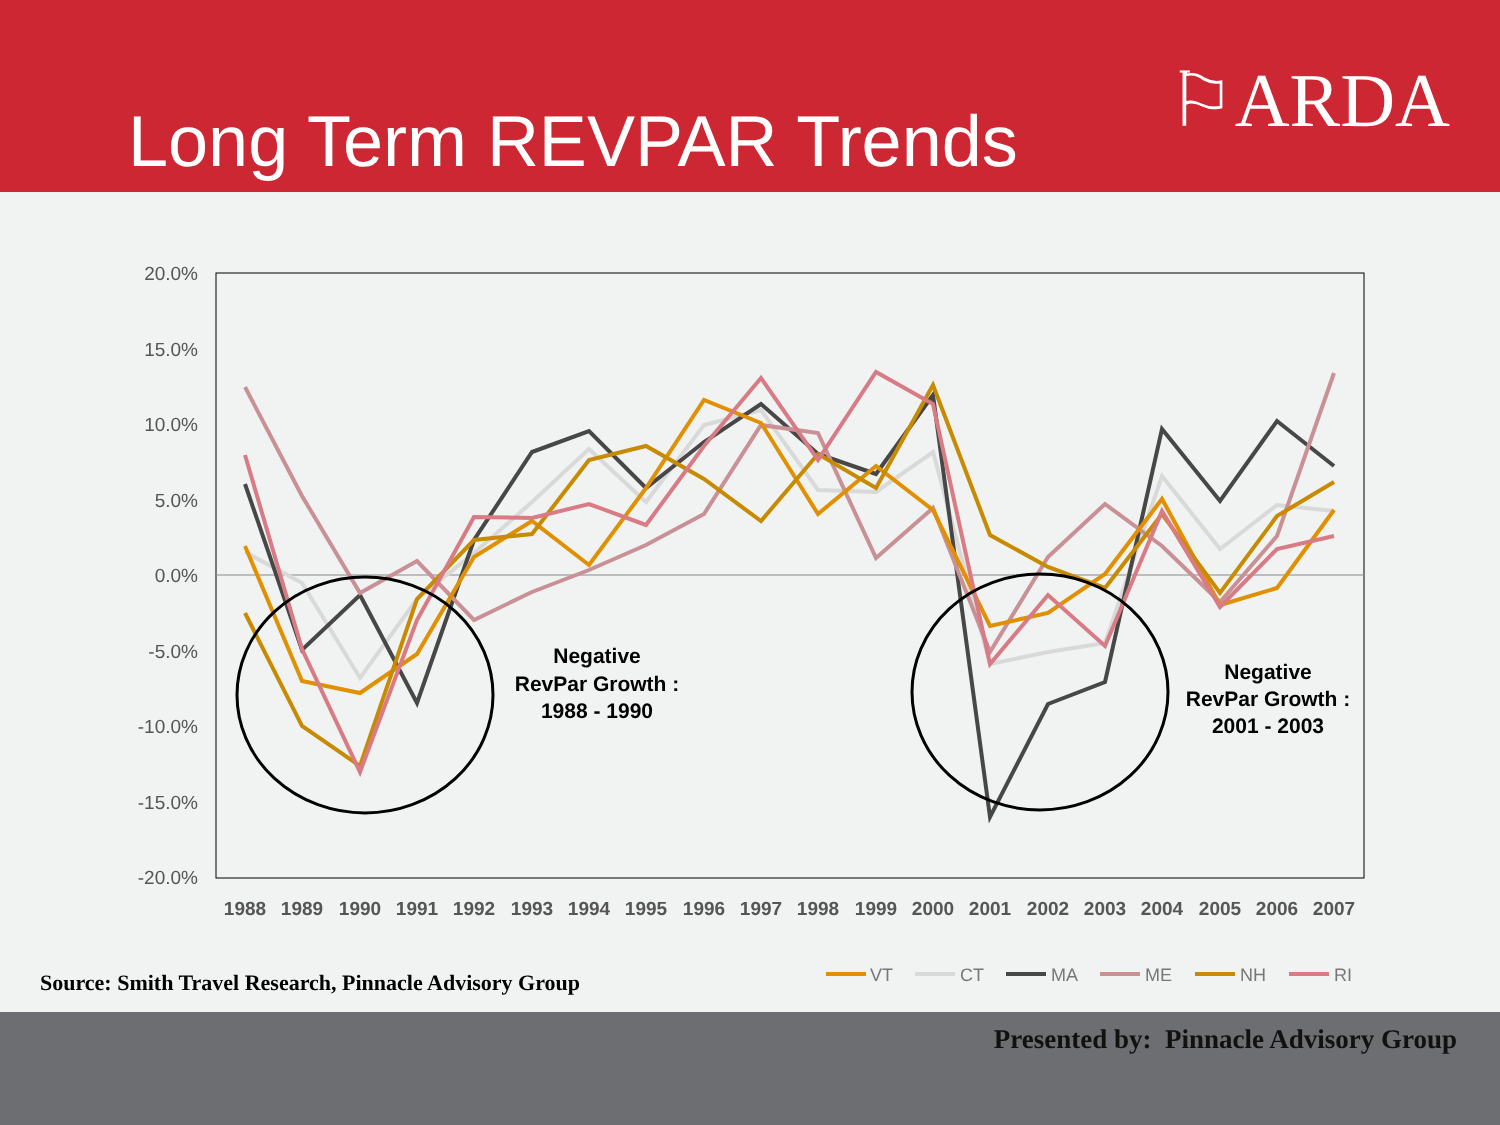Long Term REVPAR Trends
⚐ARDA
20.0%
15.0%
10.0%
5.0%
0.0%
-5.0%
-10.0%
-15.0%
-20.0%
1988
1989
1990
1991
1992
1993
1994
1995
1996
1997
1998
1999
2000
2001
2002
2003
2004
2005
2006
2007
Negative
RevPar Growth :
1988 - 1990
Negative
RevPar Growth :
2001 - 2003
VT
CT
MA
ME
NH
RI
Source: Smith Travel Research, Pinnacle Advisory Group
Presented by: Pinnacle Advisory Group